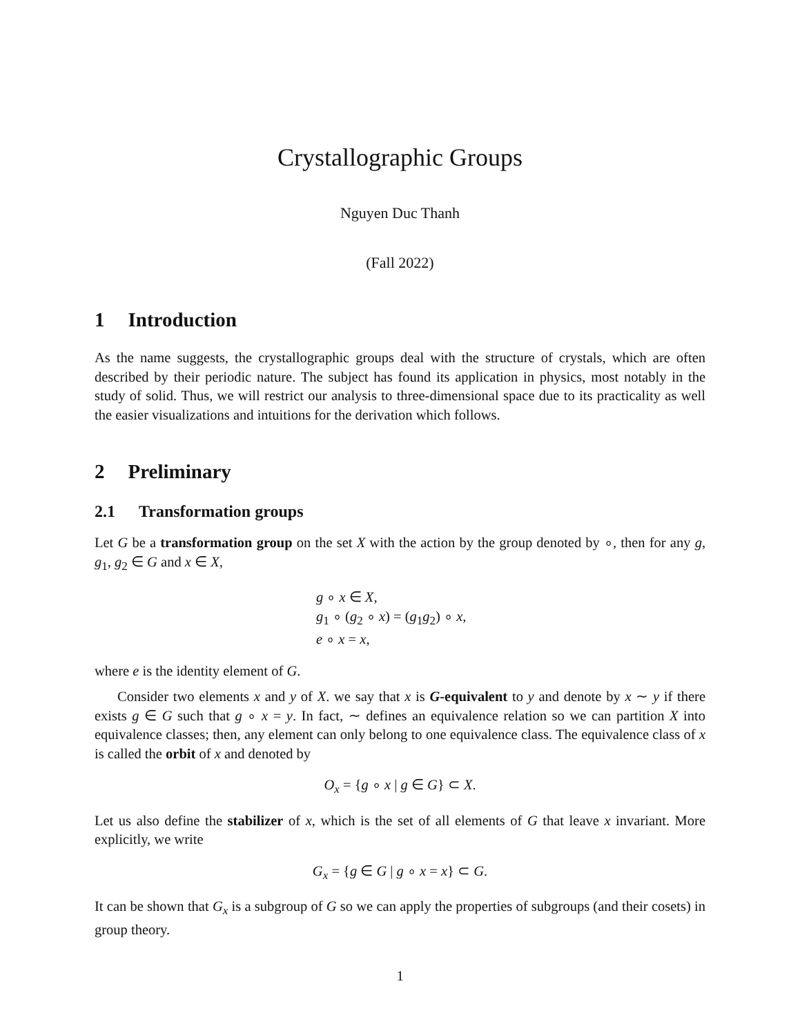Crystallographic Groups
Nguyen Duc Thanh
(Fall 2022)
1 Introduction
As the name suggests, the crystallographic groups deal with the structure of crystals, which are often described by their periodic nature. The subject has found its application in physics, most notably in the study of solid. Thus, we will restrict our analysis to three-dimensional space due to its practicality as well the easier visualizations and intuitions for the derivation which follows.
2 Preliminary
2.1 Transformation groups
Let G be a transformation group on the set X with the action by the group denoted by ∘, then for any g, g<sub>1</sub>, g<sub>2</sub> ∈ G and x ∈ X,
g ∘ x ∈ X,
g<sub>1</sub> ∘ (g<sub>2</sub> ∘ x) = (g<sub>1</sub>g<sub>2</sub>) ∘ x,
e ∘ x = x,
where e is the identity element of G.
Consider two elements x and y of X. we say that x is G-equivalent to y and denote by x ∼ y if there exists g ∈ G such that g ∘ x = y. In fact, ∼ defines an equivalence relation so we can partition X into equivalence classes; then, any element can only belong to one equivalence class. The equivalence class of x is called the orbit of x and denoted by
O<sub>x</sub> = {g ∘ x | g ∈ G} ⊂ X.
Let us also define the stabilizer of x, which is the set of all elements of G that leave x invariant. More explicitly, we write
G<sub>x</sub> = {g ∈ G | g ∘ x = x} ⊂ G.
It can be shown that G<sub>x</sub> is a subgroup of G so we can apply the properties of subgroups (and their cosets) in group theory.
1